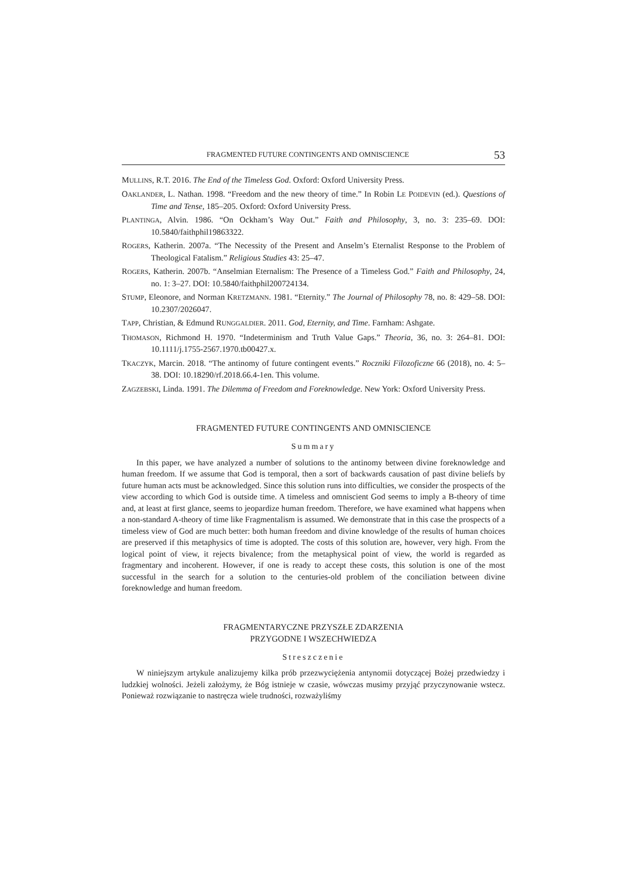FRAGMENTED FUTURE CONTINGENTS AND OMNISCIENCE 53
MULLINS, R.T. 2016. The End of the Timeless God. Oxford: Oxford University Press.
OAKLANDER, L. Nathan. 1998. “Freedom and the new theory of time.” In Robin LE POIDEVIN (ed.). Questions of Time and Tense, 185–205. Oxford: Oxford University Press.
PLANTINGA, Alvin. 1986. “On Ockham’s Way Out.” Faith and Philosophy, 3, no. 3: 235–69. DOI: 10.5840/faithphil19863322.
ROGERS, Katherin. 2007a. “The Necessity of the Present and Anselm’s Eternalist Response to the Problem of Theological Fatalism.” Religious Studies 43: 25–47.
ROGERS, Katherin. 2007b. “Anselmian Eternalism: The Presence of a Timeless God.” Faith and Philosophy, 24, no. 1: 3–27. DOI: 10.5840/faithphil200724134.
STUMP, Eleonore, and Norman KRETZMANN. 1981. “Eternity.” The Journal of Philosophy 78, no. 8: 429–58. DOI: 10.2307/2026047.
TAPP, Christian, & Edmund RUNGGALDIER. 2011. God, Eternity, and Time. Farnham: Ashgate.
THOMASON, Richmond H. 1970. “Indeterminism and Truth Value Gaps.” Theoria, 36, no. 3: 264–81. DOI: 10.1111/j.1755-2567.1970.tb00427.x.
TKACZYK, Marcin. 2018. “The antinomy of future contingent events.” Roczniki Filozoficzne 66 (2018), no. 4: 5–38. DOI: 10.18290/rf.2018.66.4-1en. This volume.
ZAGZEBSKI, Linda. 1991. The Dilemma of Freedom and Foreknowledge. New York: Oxford University Press.
FRAGMENTED FUTURE CONTINGENTS AND OMNISCIENCE
Summary
In this paper, we have analyzed a number of solutions to the antinomy between divine foreknowledge and human freedom. If we assume that God is temporal, then a sort of backwards causation of past divine beliefs by future human acts must be acknowledged. Since this solution runs into difficulties, we consider the prospects of the view according to which God is outside time. A timeless and omniscient God seems to imply a B-theory of time and, at least at first glance, seems to jeopardize human freedom. Therefore, we have examined what happens when a non-standard A-theory of time like Fragmentalism is assumed. We demonstrate that in this case the prospects of a timeless view of God are much better: both human freedom and divine knowledge of the results of human choices are preserved if this metaphysics of time is adopted. The costs of this solution are, however, very high. From the logical point of view, it rejects bivalence; from the metaphysical point of view, the world is regarded as fragmentary and incoherent. However, if one is ready to accept these costs, this solution is one of the most successful in the search for a solution to the centuries-old problem of the conciliation between divine foreknowledge and human freedom.
FRAGMENTARYCZNE PRZYSZŁE ZDARZENIA
PRZYGODNE I WSZECHWIEDZA
Streszczenie
W niniejszym artykule analizujemy kilka prób przezwyciężenia antynomii dotyczącej Bożej przedwiedzy i ludzkiej wolności. Jeżeli założymy, że Bóg istnieje w czasie, wówczas musimy przyjąć przyczynowanie wstecz. Ponieważ rozwiązanie to nastręcza wiele trudności, rozważyliśmy